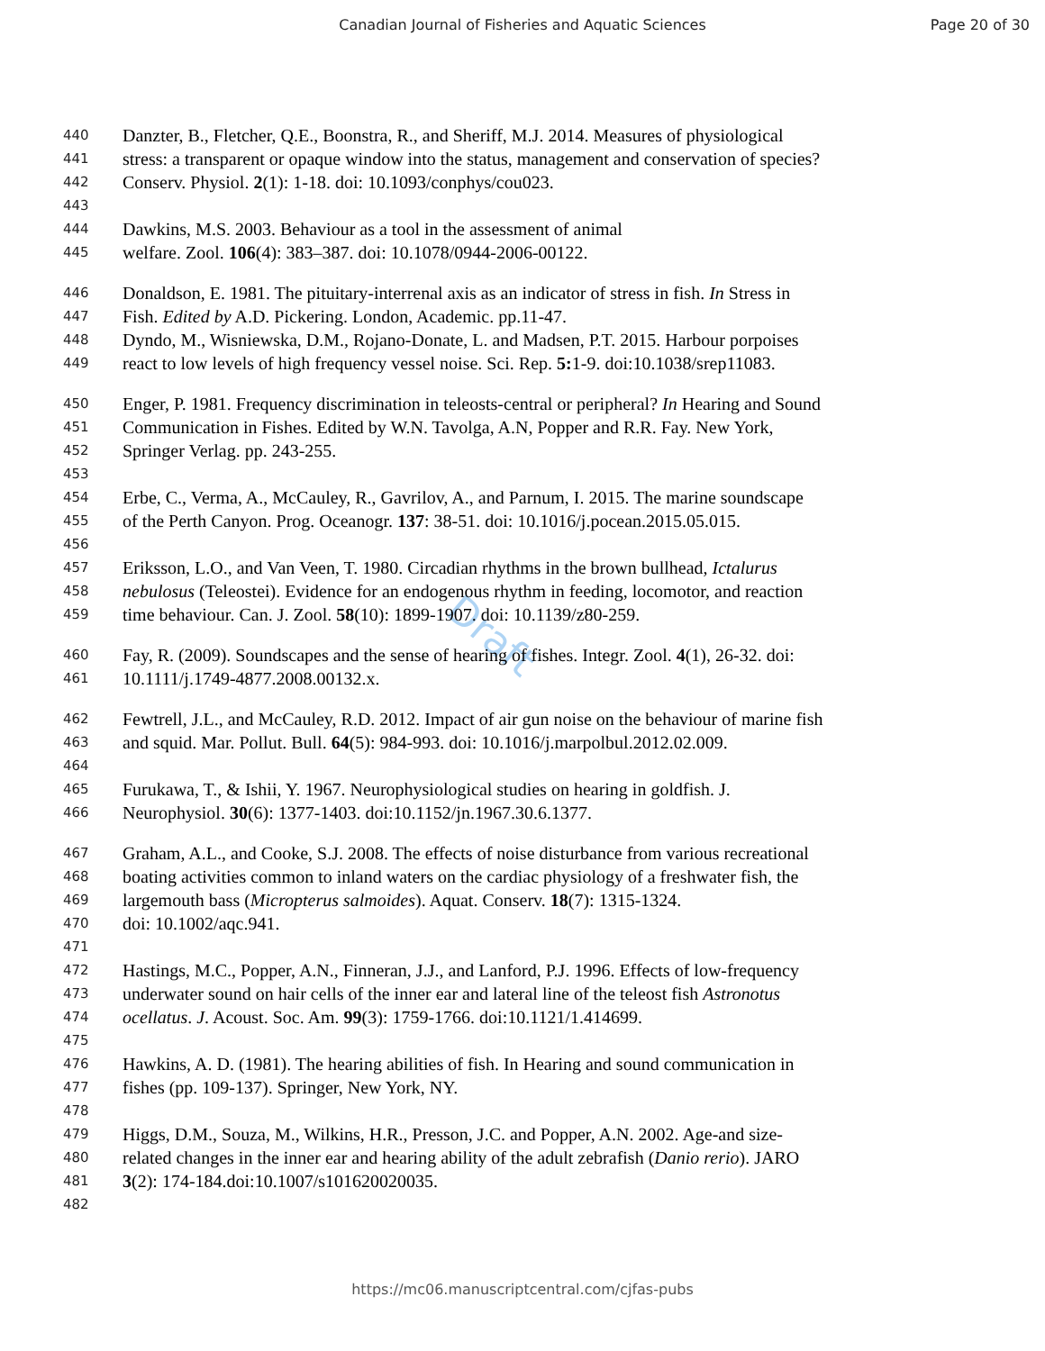Canadian Journal of Fisheries and Aquatic Sciences Page 20 of 30
Draft
440 Danzter, B., Fletcher, Q.E., Boonstra, R., and Sheriff, M.J. 2014. Measures of physiological
441 stress: a transparent or opaque window into the status, management and conservation of species?
442 Conserv. Physiol. 2(1): 1-18. doi: 10.1093/conphys/cou023.
443
444 Dawkins, M.S. 2003. Behaviour as a tool in the assessment of animal
445 welfare. Zool. 106(4): 383–387. doi: 10.1078/0944-2006-00122.
446 Donaldson, E. 1981. The pituitary-interrenal axis as an indicator of stress in fish. In Stress in
447 Fish. Edited by A.D. Pickering. London, Academic. pp.11-47.
448 Dyndo, M., Wisniewska, D.M., Rojano-Donate, L. and Madsen, P.T. 2015. Harbour porpoises
449 react to low levels of high frequency vessel noise. Sci. Rep. 5: 1-9. doi:10.1038/srep11083.
450 Enger, P. 1981. Frequency discrimination in teleosts-central or peripheral? In Hearing and Sound
451 Communication in Fishes. Edited by W.N. Tavolga, A.N, Popper and R.R. Fay. New York,
452 Springer Verlag. pp. 243-255.
453
454 Erbe, C., Verma, A., McCauley, R., Gavrilov, A., and Parnum, I. 2015. The marine soundscape
455 of the Perth Canyon. Prog. Oceanogr. 137: 38-51. doi: 10.1016/j.pocean.2015.05.015.
456
457 Eriksson, L.O., and Van Veen, T. 1980. Circadian rhythms in the brown bullhead, Ictalurus
458 nebulosus (Teleostei). Evidence for an endogenous rhythm in feeding, locomotor, and reaction
459 time behaviour. Can. J. Zool. 58(10): 1899-1907. doi: 10.1139/z80-259.
460 Fay, R. (2009). Soundscapes and the sense of hearing of fishes. Integr. Zool. 4(1), 26-32. doi:
461 10.1111/j.1749-4877.2008.00132.x.
462 Fewtrell, J.L., and McCauley, R.D. 2012. Impact of air gun noise on the behaviour of marine fish
463 and squid. Mar. Pollut. Bull. 64(5): 984-993. doi: 10.1016/j.marpolbul.2012.02.009.
464
465 Furukawa, T., & Ishii, Y. 1967. Neurophysiological studies on hearing in goldfish. J.
466 Neurophysiol. 30(6): 1377-1403. doi:10.1152/jn.1967.30.6.1377.
467 Graham, A.L., and Cooke, S.J. 2008. The effects of noise disturbance from various recreational
468 boating activities common to inland waters on the cardiac physiology of a freshwater fish, the
469 largemouth bass (Micropterus salmoides). Aquat. Conserv. 18(7): 1315-1324.
470 doi: 10.1002/aqc.941.
471
472 Hastings, M.C., Popper, A.N., Finneran, J.J., and Lanford, P.J. 1996. Effects of low-frequency
473 underwater sound on hair cells of the inner ear and lateral line of the teleost fish Astronotus
474 ocellatus. J. Acoust. Soc. Am. 99(3): 1759-1766. doi:10.1121/1.414699.
475
476 Hawkins, A. D. (1981). The hearing abilities of fish. In Hearing and sound communication in
477 fishes (pp. 109-137). Springer, New York, NY.
478
479 Higgs, D.M., Souza, M., Wilkins, H.R., Presson, J.C. and Popper, A.N. 2002. Age-and size-
480 related changes in the inner ear and hearing ability of the adult zebrafish (Danio rerio). JARO
481 3(2): 174-184.doi:10.1007/s101620020035.
482
https://mc06.manuscriptcentral.com/cjfas-pubs